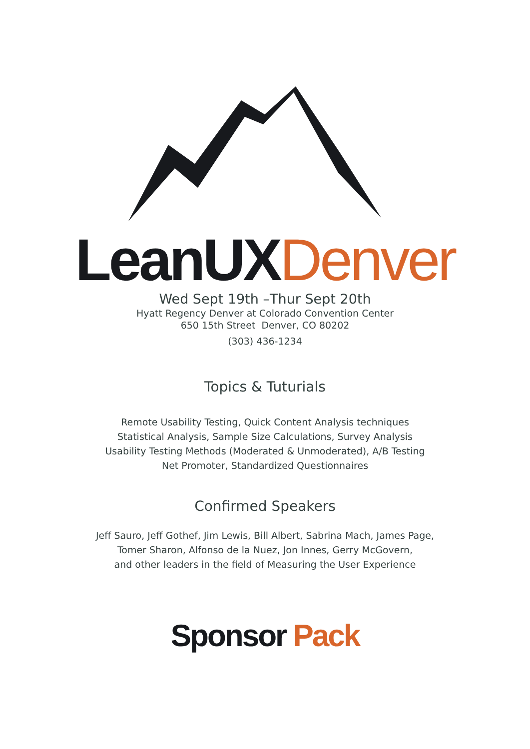LeanUX Denver
Wed Sept 19th –Thur Sept 20th
Hyatt Regency Denver at Colorado Convention Center
650 15th Street Denver, CO 80202
(303) 436-1234
Topics & Tuturials
Remote Usability Testing, Quick Content Analysis techniques
Statistical Analysis, Sample Size Calculations, Survey Analysis
Usability Testing Methods (Moderated & Unmoderated), A/B Testing
Net Promoter, Standardized Questionnaires
Confirmed Speakers
Jeff Sauro, Jeff Gothef, Jim Lewis, Bill Albert, Sabrina Mach, James Page,
Tomer Sharon, Alfonso de la Nuez, Jon Innes, Gerry McGovern,
and other leaders in the field of Measuring the User Experience
Sponsor Pack